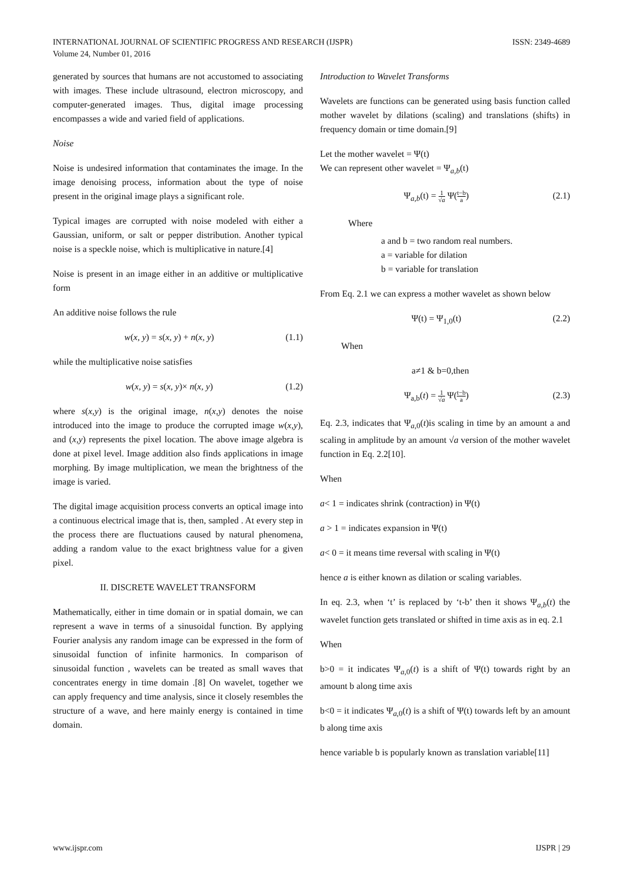INTERNATIONAL JOURNAL OF SCIENTIFIC PROGRESS AND RESEARCH (IJSPR)
Volume 24, Number 01, 2016
ISSN: 2349-4689
generated by sources that humans are not accustomed to associating with images. These include ultrasound, electron microscopy, and computer-generated images. Thus, digital image processing encompasses a wide and varied field of applications.
Noise
Noise is undesired information that contaminates the image. In the image denoising process, information about the type of noise present in the original image plays a significant role.
Typical images are corrupted with noise modeled with either a Gaussian, uniform, or salt or pepper distribution. Another typical noise is a speckle noise, which is multiplicative in nature.[4]
Noise is present in an image either in an additive or multiplicative form
An additive noise follows the rule
w(x, y) = s(x, y) + n(x, y) (1.1)
while the multiplicative noise satisfies
w(x, y) = s(x, y)× n(x, y) (1.2)
where s(x,y) is the original image, n(x,y) denotes the noise introduced into the image to produce the corrupted image w(x,y), and (x,y) represents the pixel location. The above image algebra is done at pixel level. Image addition also finds applications in image morphing. By image multiplication, we mean the brightness of the image is varied.
The digital image acquisition process converts an optical image into a continuous electrical image that is, then, sampled . At every step in the process there are fluctuations caused by natural phenomena, adding a random value to the exact brightness value for a given pixel.
II. DISCRETE WAVELET TRANSFORM
Mathematically, either in time domain or in spatial domain, we can represent a wave in terms of a sinusoidal function. By applying Fourier analysis any random image can be expressed in the form of sinusoidal function of infinite harmonics. In comparison of sinusoidal function , wavelets can be treated as small waves that concentrates energy in time domain .[8] On wavelet, together we can apply frequency and time analysis, since it closely resembles the structure of a wave, and here mainly energy is contained in time domain.
Introduction to Wavelet Transforms
Wavelets are functions can be generated using basis function called mother wavelet by dilations (scaling) and translations (shifts) in frequency domain or time domain.[9]
Let the mother wavelet = Ψ(t)
We can represent other wavelet = Ψ<sub>a,b</sub>(t)
Ψ<sub>a,b</sub>(t) = 1 √a Ψ(t−b a) (2.1)
Where
a and b = two random real numbers.
a = variable for dilation
b = variable for translation
From Eq. 2.1 we can express a mother wavelet as shown below
Ψ(t) = Ψ<sub>1,0</sub>(t) (2.2)
When
a≠1 & b=0,then
Ψ<sub>a,b</sub>(t) = 1 √a Ψ(t−b a) (2.3)
Eq. 2.3, indicates that Ψ<sub>a,0</sub>(t)is scaling in time by an amount a and scaling in amplitude by an amount √a version of the mother wavelet function in Eq. 2.2[10].
When
a< 1 = indicates shrink (contraction) in Ψ(t)
a > 1 = indicates expansion in Ψ(t)
a< 0 = it means time reversal with scaling in Ψ(t)
hence a is either known as dilation or scaling variables.
In eq. 2.3, when ‘t’ is replaced by ‘t-b’ then it shows Ψ<sub>a,b</sub>(t) the wavelet function gets translated or shifted in time axis as in eq. 2.1
When
b>0 = it indicates Ψ<sub>a,0</sub>(t) is a shift of Ψ(t) towards right by an amount b along time axis
b<0 = it indicates Ψ<sub>a,0</sub>(t) is a shift of Ψ(t) towards left by an amount b along time axis
hence variable b is popularly known as translation variable[11]
www.ijspr.com IJSPR | 29